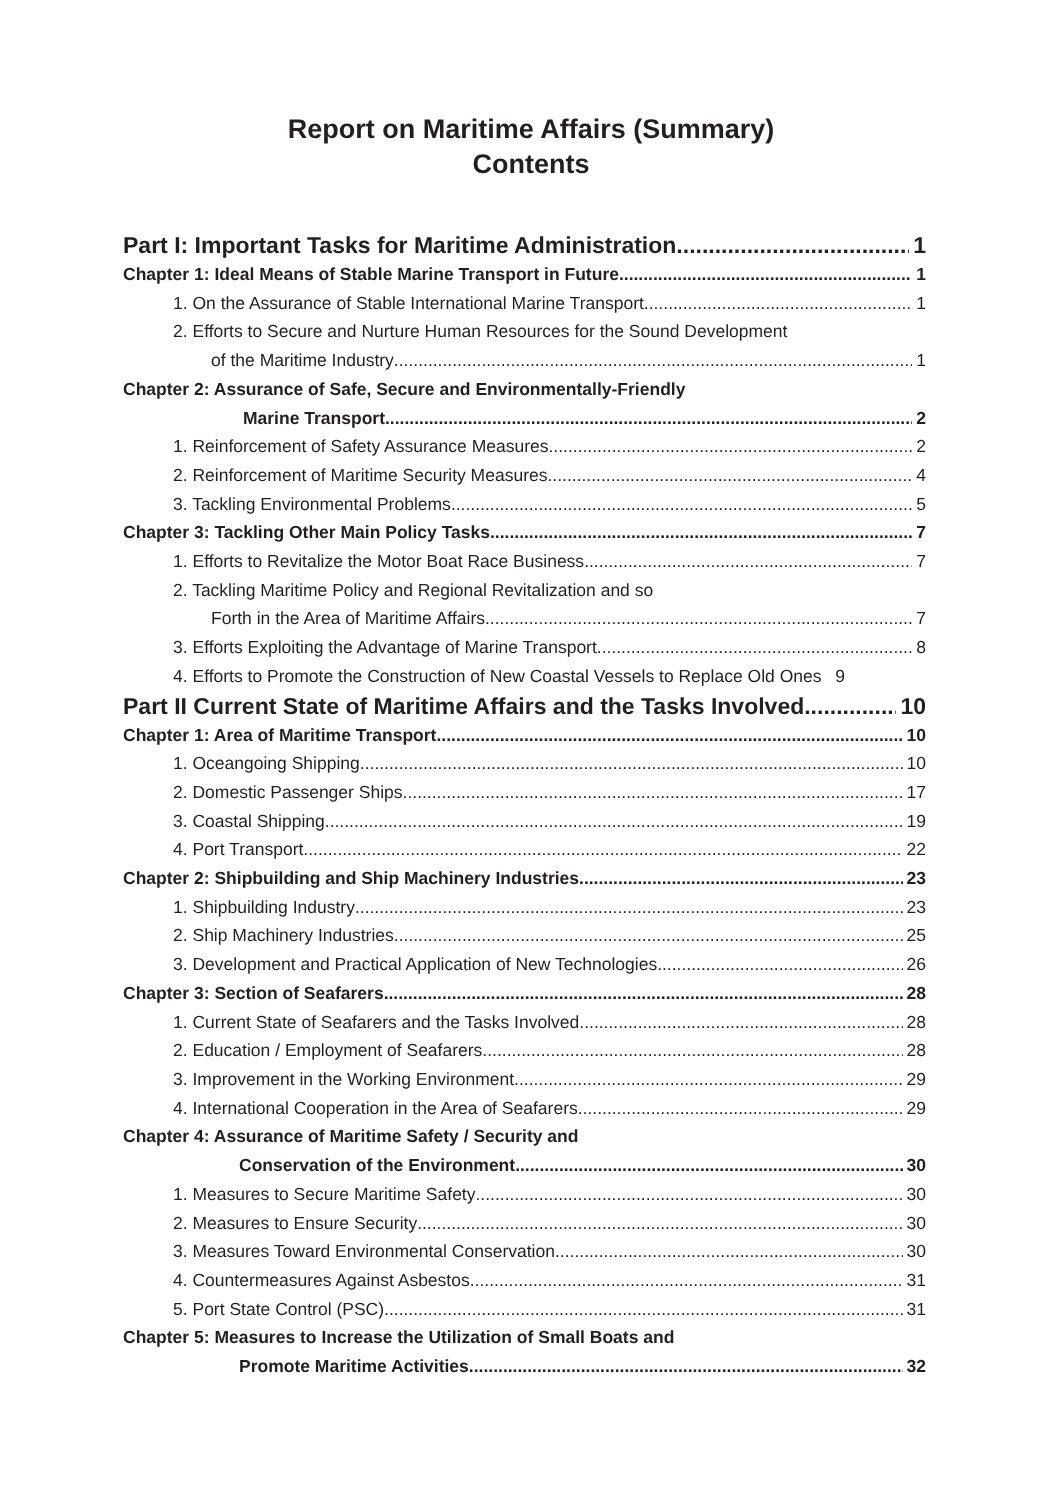Report on Maritime Affairs (Summary)
Contents
Part I: Important Tasks for Maritime Administration 1
Chapter 1: Ideal Means of Stable Marine Transport in Future 1
1. On the Assurance of Stable International Marine Transport 1
2. Efforts to Secure and Nurture Human Resources for the Sound Development
of the Maritime Industry 1
Chapter 2: Assurance of Safe, Secure and Environmentally-Friendly
Marine Transport 2
1. Reinforcement of Safety Assurance Measures 2
2. Reinforcement of Maritime Security Measures 4
3. Tackling Environmental Problems 5
Chapter 3: Tackling Other Main Policy Tasks 7
1. Efforts to Revitalize the Motor Boat Race Business 7
2. Tackling Maritime Policy and Regional Revitalization and so
Forth in the Area of Maritime Affairs 7
3. Efforts Exploiting the Advantage of Marine Transport 8
4. Efforts to Promote the Construction of New Coastal Vessels to Replace Old Ones 9
Part II Current State of Maritime Affairs and the Tasks Involved 10
Chapter 1: Area of Maritime Transport 10
1. Oceangoing Shipping 10
2. Domestic Passenger Ships 17
3. Coastal Shipping 19
4. Port Transport 22
Chapter 2: Shipbuilding and Ship Machinery Industries 23
1. Shipbuilding Industry 23
2. Ship Machinery Industries 25
3. Development and Practical Application of New Technologies 26
Chapter 3: Section of Seafarers 28
1. Current State of Seafarers and the Tasks Involved 28
2. Education / Employment of Seafarers 28
3. Improvement in the Working Environment 29
4. International Cooperation in the Area of Seafarers 29
Chapter 4: Assurance of Maritime Safety / Security and
Conservation of the Environment 30
1. Measures to Secure Maritime Safety 30
2. Measures to Ensure Security 30
3. Measures Toward Environmental Conservation 30
4. Countermeasures Against Asbestos 31
5. Port State Control (PSC) 31
Chapter 5: Measures to Increase the Utilization of Small Boats and
Promote Maritime Activities 32